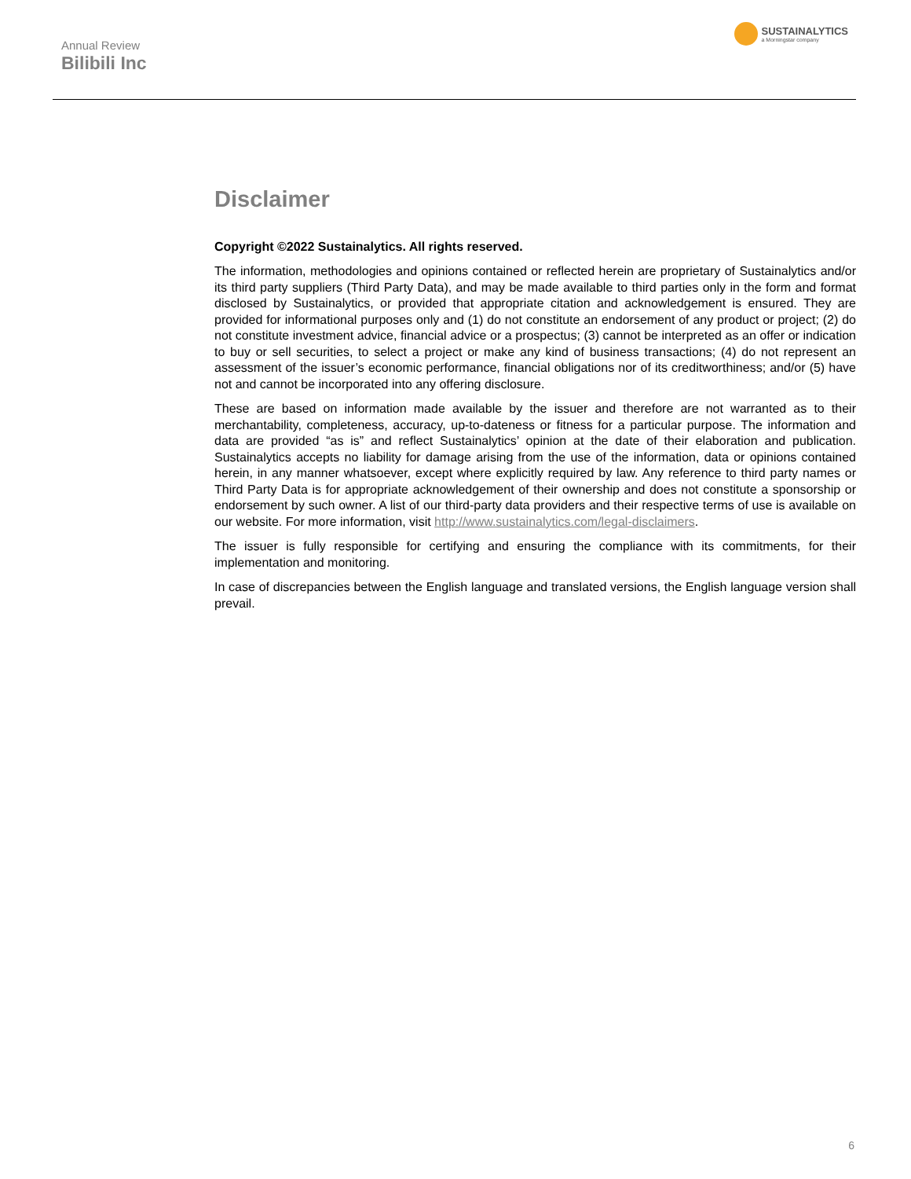Annual Review
Bilibili Inc
SUSTAINALYTICS
a Morningstar company
Disclaimer
Copyright ©2022 Sustainalytics. All rights reserved.
The information, methodologies and opinions contained or reflected herein are proprietary of Sustainalytics and/or its third party suppliers (Third Party Data), and may be made available to third parties only in the form and format disclosed by Sustainalytics, or provided that appropriate citation and acknowledgement is ensured. They are provided for informational purposes only and (1) do not constitute an endorsement of any product or project; (2) do not constitute investment advice, financial advice or a prospectus; (3) cannot be interpreted as an offer or indication to buy or sell securities, to select a project or make any kind of business transactions; (4) do not represent an assessment of the issuer’s economic performance, financial obligations nor of its creditworthiness; and/or (5) have not and cannot be incorporated into any offering disclosure.
These are based on information made available by the issuer and therefore are not warranted as to their merchantability, completeness, accuracy, up-to-dateness or fitness for a particular purpose. The information and data are provided “as is” and reflect Sustainalytics’ opinion at the date of their elaboration and publication. Sustainalytics accepts no liability for damage arising from the use of the information, data or opinions contained herein, in any manner whatsoever, except where explicitly required by law. Any reference to third party names or Third Party Data is for appropriate acknowledgement of their ownership and does not constitute a sponsorship or endorsement by such owner. A list of our third-party data providers and their respective terms of use is available on our website. For more information, visit http://www.sustainalytics.com/legal-disclaimers.
The issuer is fully responsible for certifying and ensuring the compliance with its commitments, for their implementation and monitoring.
In case of discrepancies between the English language and translated versions, the English language version shall prevail.
6